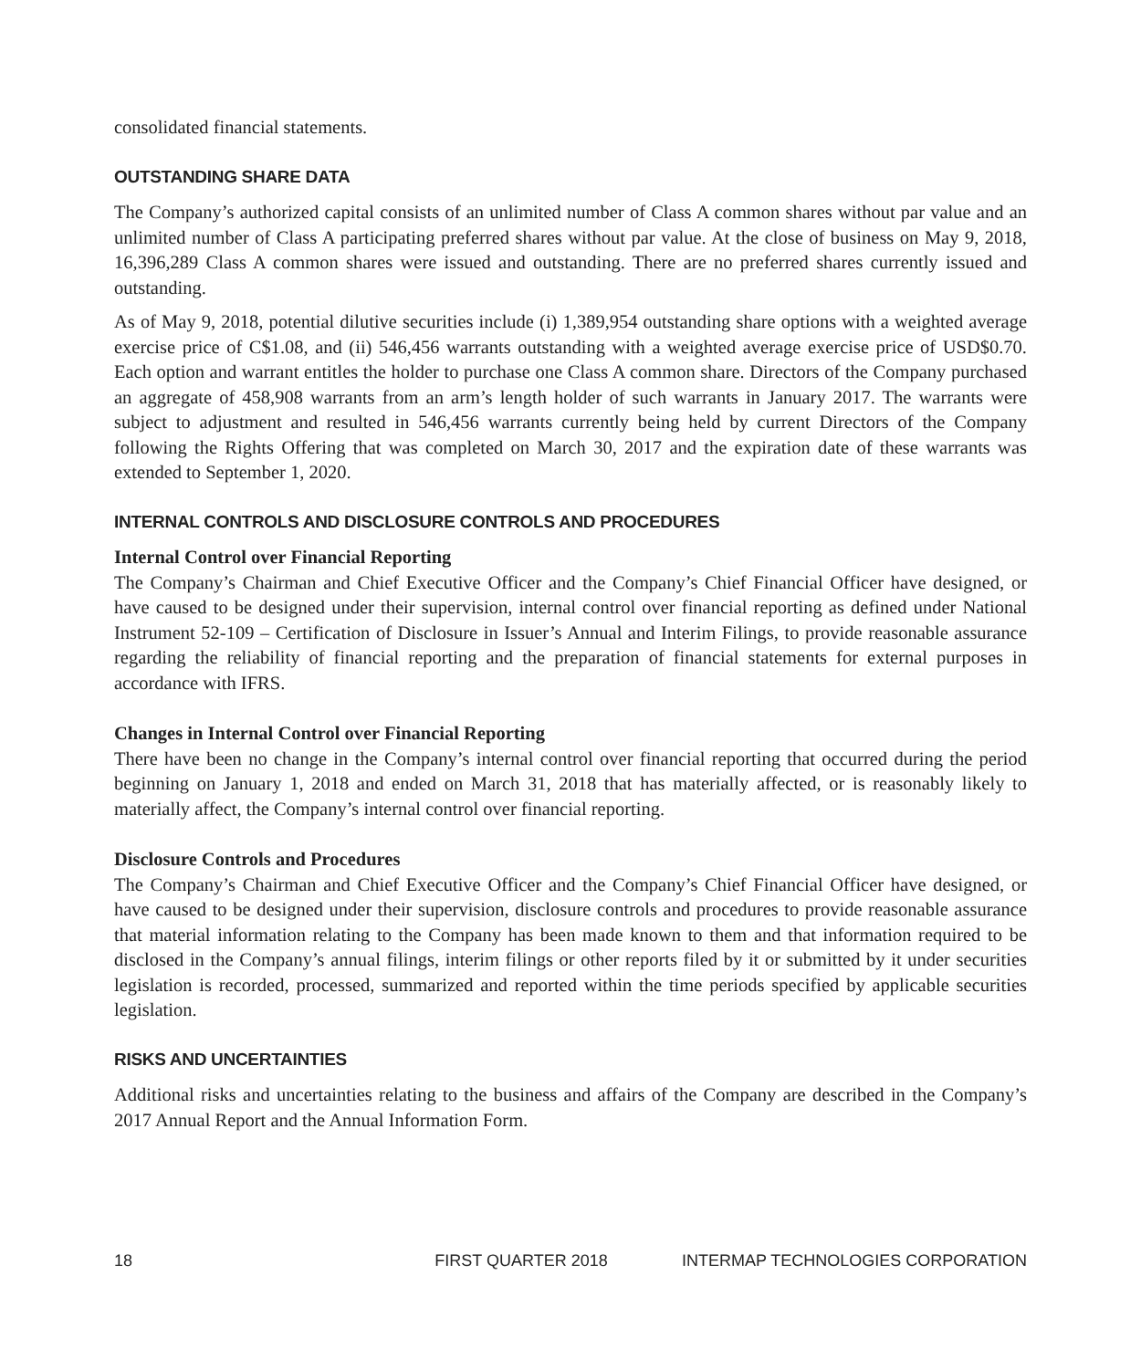consolidated financial statements.
OUTSTANDING SHARE DATA
The Company’s authorized capital consists of an unlimited number of Class A common shares without par value and an unlimited number of Class A participating preferred shares without par value. At the close of business on May 9, 2018, 16,396,289 Class A common shares were issued and outstanding. There are no preferred shares currently issued and outstanding.
As of May 9, 2018, potential dilutive securities include (i) 1,389,954 outstanding share options with a weighted average exercise price of C$1.08, and (ii) 546,456 warrants outstanding with a weighted average exercise price of USD$0.70. Each option and warrant entitles the holder to purchase one Class A common share. Directors of the Company purchased an aggregate of 458,908 warrants from an arm’s length holder of such warrants in January 2017. The warrants were subject to adjustment and resulted in 546,456 warrants currently being held by current Directors of the Company following the Rights Offering that was completed on March 30, 2017 and the expiration date of these warrants was extended to September 1, 2020.
INTERNAL CONTROLS AND DISCLOSURE CONTROLS AND PROCEDURES
Internal Control over Financial Reporting
The Company’s Chairman and Chief Executive Officer and the Company’s Chief Financial Officer have designed, or have caused to be designed under their supervision, internal control over financial reporting as defined under National Instrument 52-109 – Certification of Disclosure in Issuer’s Annual and Interim Filings, to provide reasonable assurance regarding the reliability of financial reporting and the preparation of financial statements for external purposes in accordance with IFRS.
Changes in Internal Control over Financial Reporting
There have been no change in the Company’s internal control over financial reporting that occurred during the period beginning on January 1, 2018 and ended on March 31, 2018 that has materially affected, or is reasonably likely to materially affect, the Company’s internal control over financial reporting.
Disclosure Controls and Procedures
The Company’s Chairman and Chief Executive Officer and the Company’s Chief Financial Officer have designed, or have caused to be designed under their supervision, disclosure controls and procedures to provide reasonable assurance that material information relating to the Company has been made known to them and that information required to be disclosed in the Company’s annual filings, interim filings or other reports filed by it or submitted by it under securities legislation is recorded, processed, summarized and reported within the time periods specified by applicable securities legislation.
RISKS AND UNCERTAINTIES
Additional risks and uncertainties relating to the business and affairs of the Company are described in the Company’s 2017 Annual Report and the Annual Information Form.
18 FIRST QUARTER 2018 INTERMAP TECHNOLOGIES CORPORATION